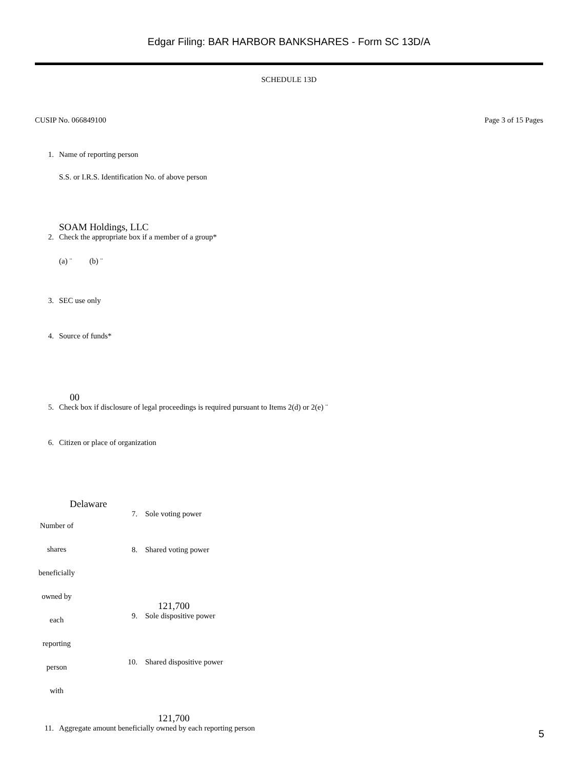Edgar Filing: BAR HARBOR BANKSHARES - Form SC 13D/A
SCHEDULE 13D
CUSIP No. 066849100 Page 3 of 15 Pages
1. Name of reporting person
S.S. or I.R.S. Identification No. of above person
SOAM Holdings, LLC
2. Check the appropriate box if a member of a group*
(a) ¨ (b) ¨
3. SEC use only
4. Source of funds*
00
5. Check box if disclosure of legal proceedings is required pursuant to Items 2(d) or 2(e) ¨
6. Citizen or place of organization
Delaware
| Number of shares beneficially owned by each reporting person with | 7. Sole voting power |
| | 8. Shared voting power 121,700 |
| | 9. Sole dispositive power |
| | 10. Shared dispositive power 121,700 |
11. Aggregate amount beneficially owned by each reporting person
5